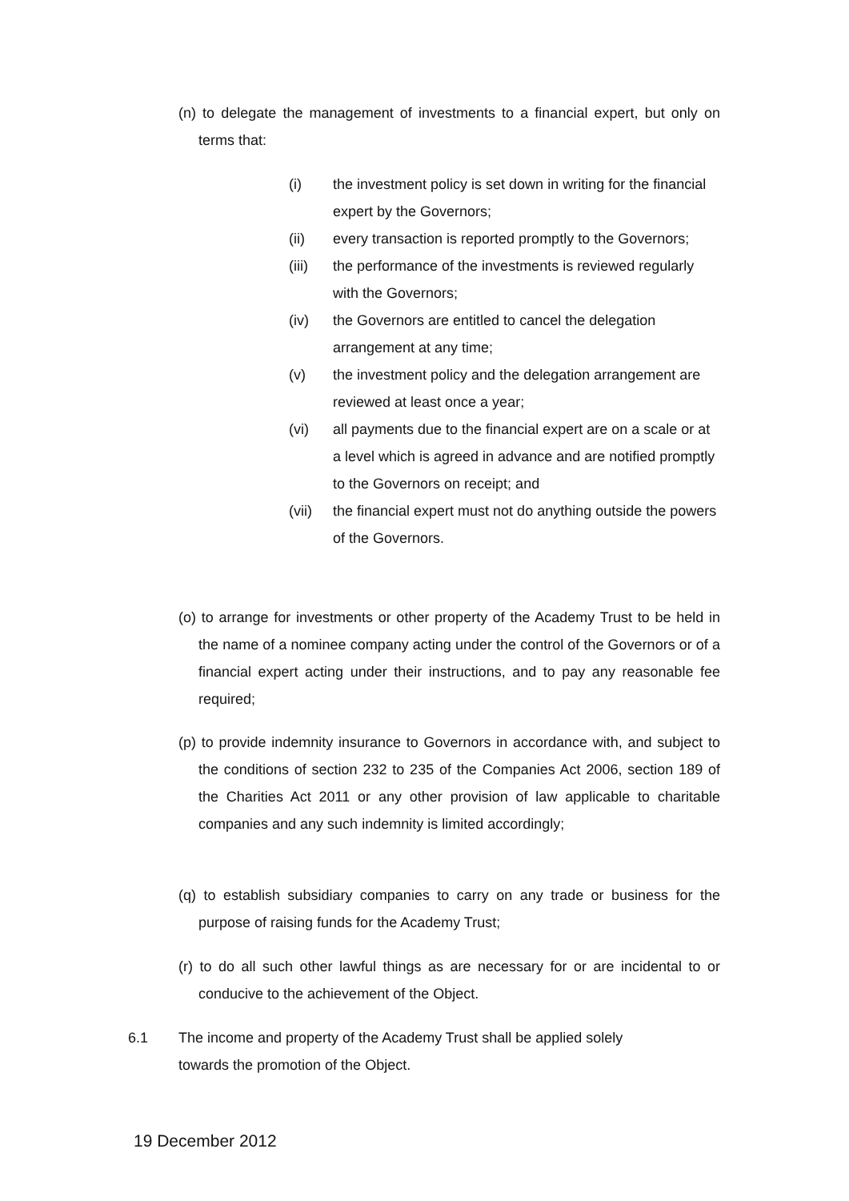(n) to delegate the management of investments to a financial expert, but only on terms that:
(i) the investment policy is set down in writing for the financial expert by the Governors;
(ii) every transaction is reported promptly to the Governors;
(iii) the performance of the investments is reviewed regularly with the Governors;
(iv) the Governors are entitled to cancel the delegation arrangement at any time;
(v) the investment policy and the delegation arrangement are reviewed at least once a year;
(vi) all payments due to the financial expert are on a scale or at a level which is agreed in advance and are notified promptly to the Governors on receipt; and
(vii) the financial expert must not do anything outside the powers of the Governors.
(o) to arrange for investments or other property of the Academy Trust to be held in the name of a nominee company acting under the control of the Governors or of a financial expert acting under their instructions, and to pay any reasonable fee required;
(p) to provide indemnity insurance to Governors in accordance with, and subject to the conditions of section 232 to 235 of the Companies Act 2006, section 189 of the Charities Act 2011 or any other provision of law applicable to charitable companies and any such indemnity is limited accordingly;
(q) to establish subsidiary companies to carry on any trade or business for the purpose of raising funds for the Academy Trust;
(r) to do all such other lawful things as are necessary for or are incidental to or conducive to the achievement of the Object.
6.1 The income and property of the Academy Trust shall be applied solely towards the promotion of the Object.
19 December 2012